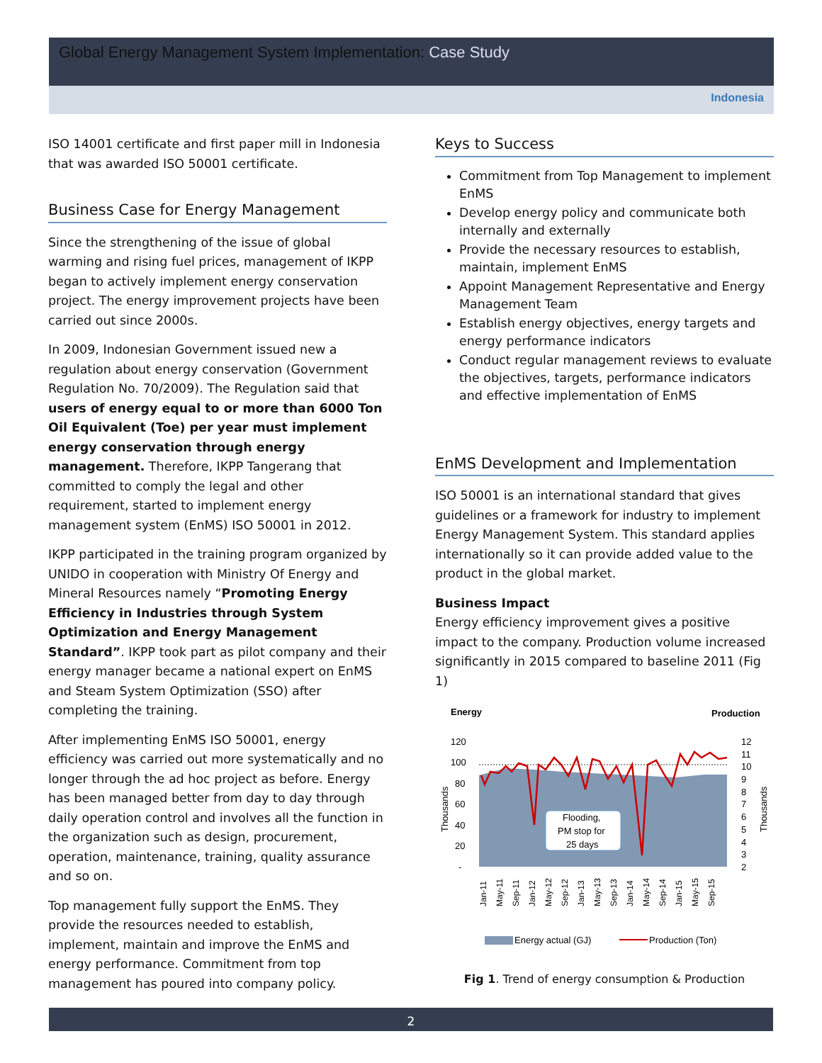Global Energy Management System Implementation: Case Study
Indonesia
ISO 14001 certificate and first paper mill in Indonesia that was awarded ISO 50001 certificate.
Business Case for Energy Management
Since the strengthening of the issue of global warming and rising fuel prices, management of IKPP began to actively implement energy conservation project. The energy improvement projects have been carried out since 2000s.
In 2009, Indonesian Government issued new a regulation about energy conservation (Government Regulation No. 70/2009). The Regulation said that users of energy equal to or more than 6000 Ton Oil Equivalent (Toe) per year must implement energy conservation through energy management. Therefore, IKPP Tangerang that committed to comply the legal and other requirement, started to implement energy management system (EnMS) ISO 50001 in 2012.
IKPP participated in the training program organized by UNIDO in cooperation with Ministry Of Energy and Mineral Resources namely “Promoting Energy Efficiency in Industries through System Optimization and Energy Management Standard”. IKPP took part as pilot company and their energy manager became a national expert on EnMS and Steam System Optimization (SSO) after completing the training.
After implementing EnMS ISO 50001, energy efficiency was carried out more systematically and no longer through the ad hoc project as before. Energy has been managed better from day to day through daily operation control and involves all the function in the organization such as design, procurement, operation, maintenance, training, quality assurance and so on.
Top management fully support the EnMS. They provide the resources needed to establish, implement, maintain and improve the EnMS and energy performance. Commitment from top management has poured into company policy.
Keys to Success
Commitment from Top Management to implement EnMS
Develop energy policy and communicate both internally and externally
Provide the necessary resources to establish, maintain, implement EnMS
Appoint Management Representative and Energy Management Team
Establish energy objectives, energy targets and energy performance indicators
Conduct regular management reviews to evaluate the objectives, targets, performance indicators and effective implementation of EnMS
EnMS Development and Implementation
ISO 50001 is an international standard that gives guidelines or a framework for industry to implement Energy Management System. This standard applies internationally so it can provide added value to the product in the global market.
Business Impact
Energy efficiency improvement gives a positive impact to the company. Production volume increased significantly in 2015 compared to baseline 2011 (Fig 1)
Energy
Production
120
100
80
60
40
20
-
12
11
10
9
8
7
6
5
4
3
2
Thousands
Thousands
Flooding,
PM stop for
25 days
Jan-11
May-11
Sep-11
Jan-12
May-12
Sep-12
Jan-13
May-13
Sep-13
Jan-14
May-14
Sep-14
Jan-15
May-15
Sep-15
Energy actual (GJ)
Production (Ton)
Fig 1. Trend of energy consumption & Production
2